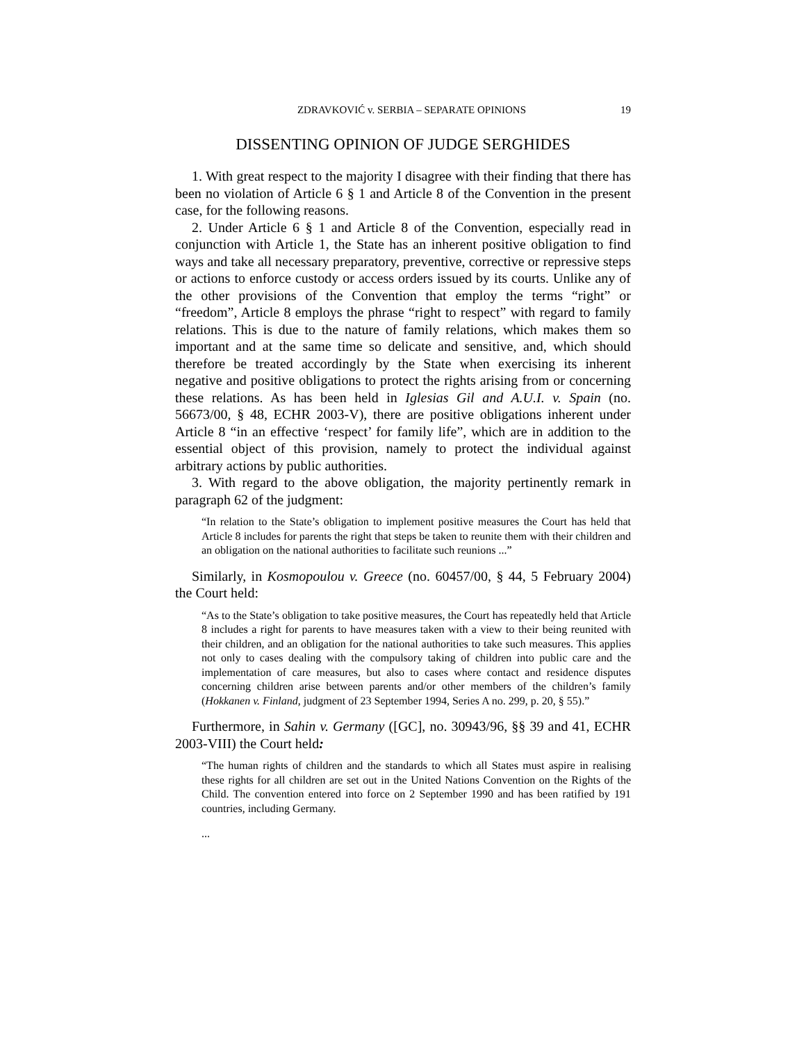ZDRAVKOVIĆ v. SERBIA – SEPARATE OPINIONS 19
DISSENTING OPINION OF JUDGE SERGHIDES
1. With great respect to the majority I disagree with their finding that there has been no violation of Article 6 § 1 and Article 8 of the Convention in the present case, for the following reasons.
2. Under Article 6 § 1 and Article 8 of the Convention, especially read in conjunction with Article 1, the State has an inherent positive obligation to find ways and take all necessary preparatory, preventive, corrective or repressive steps or actions to enforce custody or access orders issued by its courts. Unlike any of the other provisions of the Convention that employ the terms “right” or “freedom”, Article 8 employs the phrase “right to respect” with regard to family relations. This is due to the nature of family relations, which makes them so important and at the same time so delicate and sensitive, and, which should therefore be treated accordingly by the State when exercising its inherent negative and positive obligations to protect the rights arising from or concerning these relations. As has been held in Iglesias Gil and A.U.I. v. Spain (no. 56673/00, § 48, ECHR 2003-V), there are positive obligations inherent under Article 8 “in an effective ‘respect’ for family life”, which are in addition to the essential object of this provision, namely to protect the individual against arbitrary actions by public authorities.
3. With regard to the above obligation, the majority pertinently remark in paragraph 62 of the judgment:
“In relation to the State’s obligation to implement positive measures the Court has held that Article 8 includes for parents the right that steps be taken to reunite them with their children and an obligation on the national authorities to facilitate such reunions ...”
Similarly, in Kosmopoulou v. Greece (no. 60457/00, § 44, 5 February 2004) the Court held:
“As to the State’s obligation to take positive measures, the Court has repeatedly held that Article 8 includes a right for parents to have measures taken with a view to their being reunited with their children, and an obligation for the national authorities to take such measures. This applies not only to cases dealing with the compulsory taking of children into public care and the implementation of care measures, but also to cases where contact and residence disputes concerning children arise between parents and/or other members of the children’s family (Hokkanen v. Finland, judgment of 23 September 1994, Series A no. 299, p. 20, § 55).”
Furthermore, in Sahin v. Germany ([GC], no. 30943/96, §§ 39 and 41, ECHR 2003-VIII) the Court held:
“The human rights of children and the standards to which all States must aspire in realising these rights for all children are set out in the United Nations Convention on the Rights of the Child. The convention entered into force on 2 September 1990 and has been ratified by 191 countries, including Germany.
...